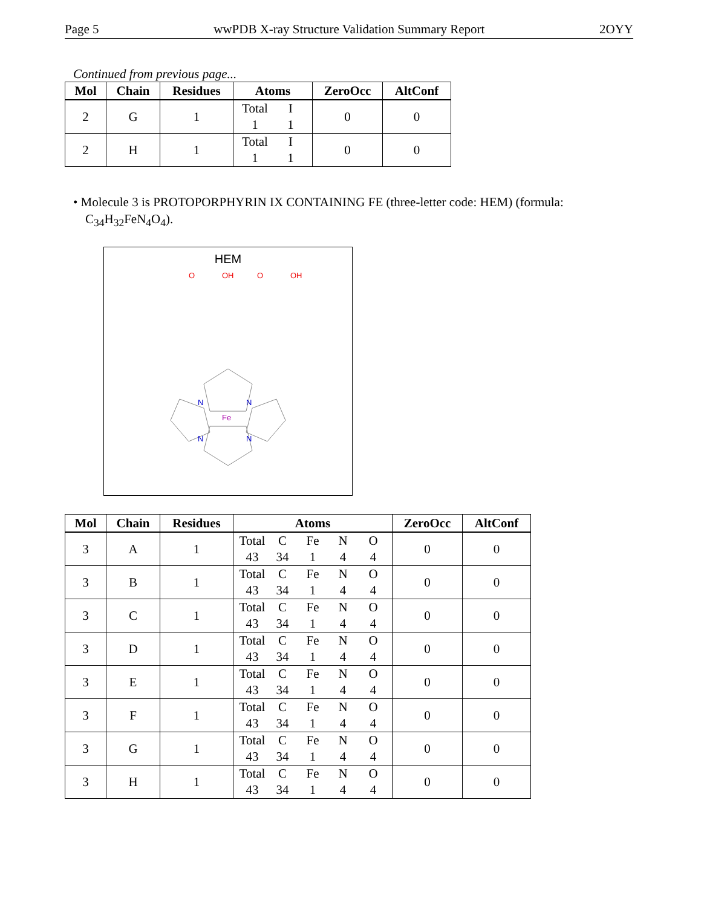Page 5 wwPDB X-ray Structure Validation Summary Report 2OYY
Continued from previous page...
| Mol | Chain | Residues | Atoms | ZeroOcc | AltConf |
| --- | --- | --- | --- | --- | --- |
| 2 | G | 1 | Total I 1 1 | 0 | 0 |
| 2 | H | 1 | Total I 1 1 | 0 | 0 |
• Molecule 3 is PROTOPORPHYRIN IX CONTAINING FE (three-letter code: HEM) (formula: C<sub>34</sub>H<sub>32</sub>FeN<sub>4</sub>O<sub>4</sub>).
HEM
Fe
N
N
N
N
O
OH
O
OH
| Mol | Chain | Residues | Atoms | ZeroOcc | AltConf |
| --- | --- | --- | --- | --- | --- |
| 3 | A | 1 | Total C Fe N O 43 34 1 4 4 | 0 | 0 |
| 3 | B | 1 | Total C Fe N O 43 34 1 4 4 | 0 | 0 |
| 3 | C | 1 | Total C Fe N O 43 34 1 4 4 | 0 | 0 |
| 3 | D | 1 | Total C Fe N O 43 34 1 4 4 | 0 | 0 |
| 3 | E | 1 | Total C Fe N O 43 34 1 4 4 | 0 | 0 |
| 3 | F | 1 | Total C Fe N O 43 34 1 4 4 | 0 | 0 |
| 3 | G | 1 | Total C Fe N O 43 34 1 4 4 | 0 | 0 |
| 3 | H | 1 | Total C Fe N O 43 34 1 4 4 | 0 | 0 |